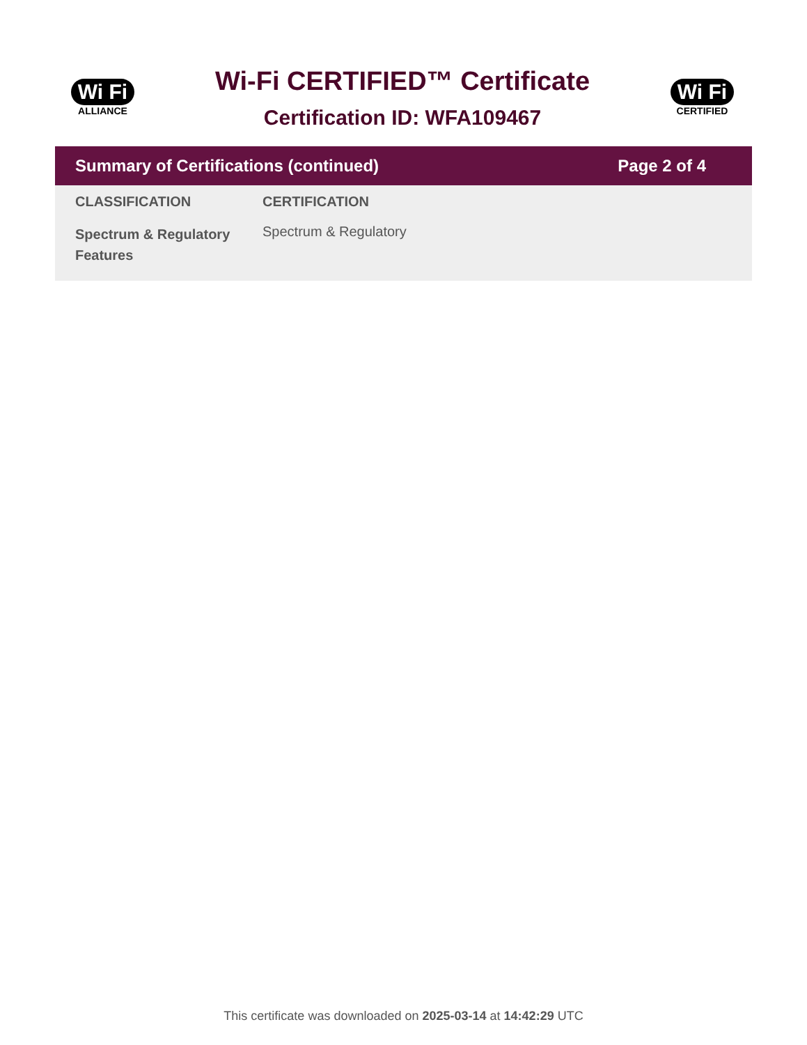Wi Fi
ALLIANCE
Wi-Fi CERTIFIED™ Certificate
Certification ID: WFA109467
Wi Fi
CERTIFIED
Summary of Certifications (continued) Page 2 of 4
| CLASSIFICATION | CERTIFICATION |
| --- | --- |
| Spectrum & Regulatory Features | Spectrum & Regulatory |
This certificate was downloaded on 2025-03-14 at 14:42:29 UTC